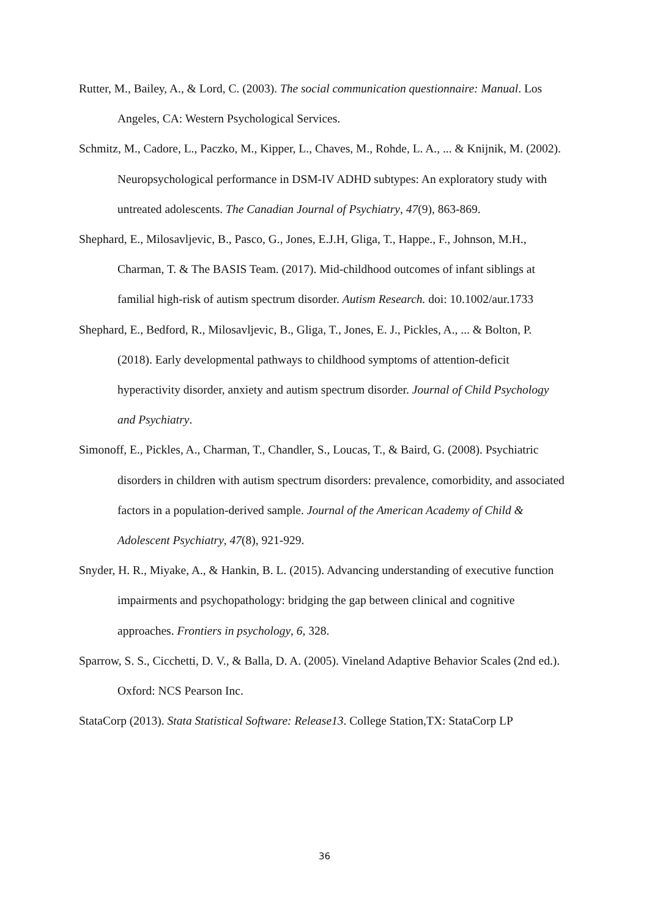Rutter, M., Bailey, A., & Lord, C. (2003). The social communication questionnaire: Manual. Los Angeles, CA: Western Psychological Services.
Schmitz, M., Cadore, L., Paczko, M., Kipper, L., Chaves, M., Rohde, L. A., ... & Knijnik, M. (2002). Neuropsychological performance in DSM-IV ADHD subtypes: An exploratory study with untreated adolescents. The Canadian Journal of Psychiatry, 47(9), 863-869.
Shephard, E., Milosavljevic, B., Pasco, G., Jones, E.J.H, Gliga, T., Happe., F., Johnson, M.H., Charman, T. & The BASIS Team. (2017). Mid-childhood outcomes of infant siblings at familial high-risk of autism spectrum disorder. Autism Research. doi: 10.1002/aur.1733
Shephard, E., Bedford, R., Milosavljevic, B., Gliga, T., Jones, E. J., Pickles, A., ... & Bolton, P. (2018). Early developmental pathways to childhood symptoms of attention-deficit hyperactivity disorder, anxiety and autism spectrum disorder. Journal of Child Psychology and Psychiatry.
Simonoff, E., Pickles, A., Charman, T., Chandler, S., Loucas, T., & Baird, G. (2008). Psychiatric disorders in children with autism spectrum disorders: prevalence, comorbidity, and associated factors in a population-derived sample. Journal of the American Academy of Child & Adolescent Psychiatry, 47(8), 921-929.
Snyder, H. R., Miyake, A., & Hankin, B. L. (2015). Advancing understanding of executive function impairments and psychopathology: bridging the gap between clinical and cognitive approaches. Frontiers in psychology, 6, 328.
Sparrow, S. S., Cicchetti, D. V., & Balla, D. A. (2005). Vineland Adaptive Behavior Scales (2nd ed.). Oxford: NCS Pearson Inc.
StataCorp (2013). Stata Statistical Software: Release13. College Station,TX: StataCorp LP
36